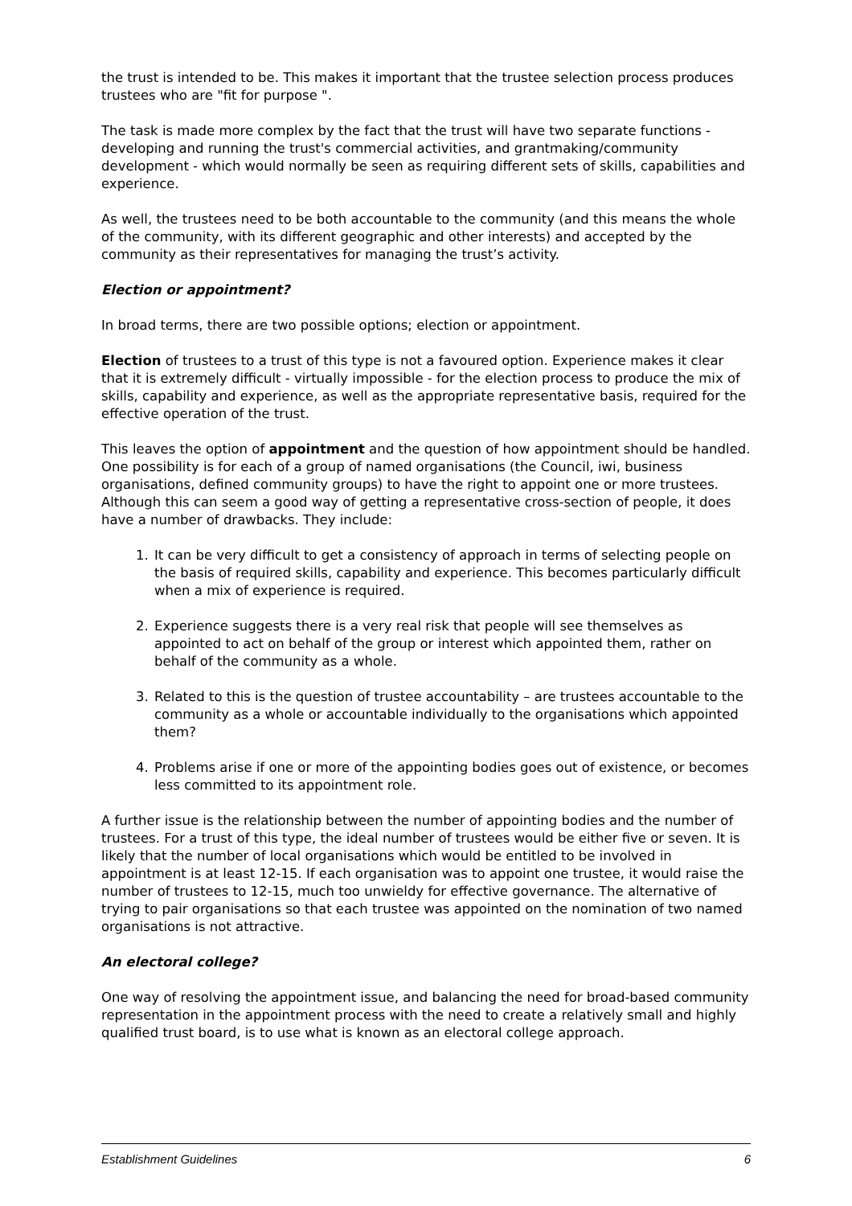the trust is intended to be. This makes it important that the trustee selection process produces trustees who are "fit for purpose ".
The task is made more complex by the fact that the trust will have two separate functions - developing and running the trust's commercial activities, and grantmaking/community development - which would normally be seen as requiring different sets of skills, capabilities and experience.
As well, the trustees need to be both accountable to the community (and this means the whole of the community, with its different geographic and other interests) and accepted by the community as their representatives for managing the trust’s activity.
Election or appointment?
In broad terms, there are two possible options; election or appointment.
Election of trustees to a trust of this type is not a favoured option. Experience makes it clear that it is extremely difficult - virtually impossible - for the election process to produce the mix of skills, capability and experience, as well as the appropriate representative basis, required for the effective operation of the trust.
This leaves the option of appointment and the question of how appointment should be handled. One possibility is for each of a group of named organisations (the Council, iwi, business organisations, defined community groups) to have the right to appoint one or more trustees. Although this can seem a good way of getting a representative cross-section of people, it does have a number of drawbacks. They include:
1. It can be very difficult to get a consistency of approach in terms of selecting people on the basis of required skills, capability and experience. This becomes particularly difficult when a mix of experience is required.
2. Experience suggests there is a very real risk that people will see themselves as appointed to act on behalf of the group or interest which appointed them, rather on behalf of the community as a whole.
3. Related to this is the question of trustee accountability – are trustees accountable to the community as a whole or accountable individually to the organisations which appointed them?
4. Problems arise if one or more of the appointing bodies goes out of existence, or becomes less committed to its appointment role.
A further issue is the relationship between the number of appointing bodies and the number of trustees. For a trust of this type, the ideal number of trustees would be either five or seven. It is likely that the number of local organisations which would be entitled to be involved in appointment is at least 12-15. If each organisation was to appoint one trustee, it would raise the number of trustees to 12-15, much too unwieldy for effective governance. The alternative of trying to pair organisations so that each trustee was appointed on the nomination of two named organisations is not attractive.
An electoral college?
One way of resolving the appointment issue, and balancing the need for broad-based community representation in the appointment process with the need to create a relatively small and highly qualified trust board, is to use what is known as an electoral college approach.
Establishment Guidelines 6